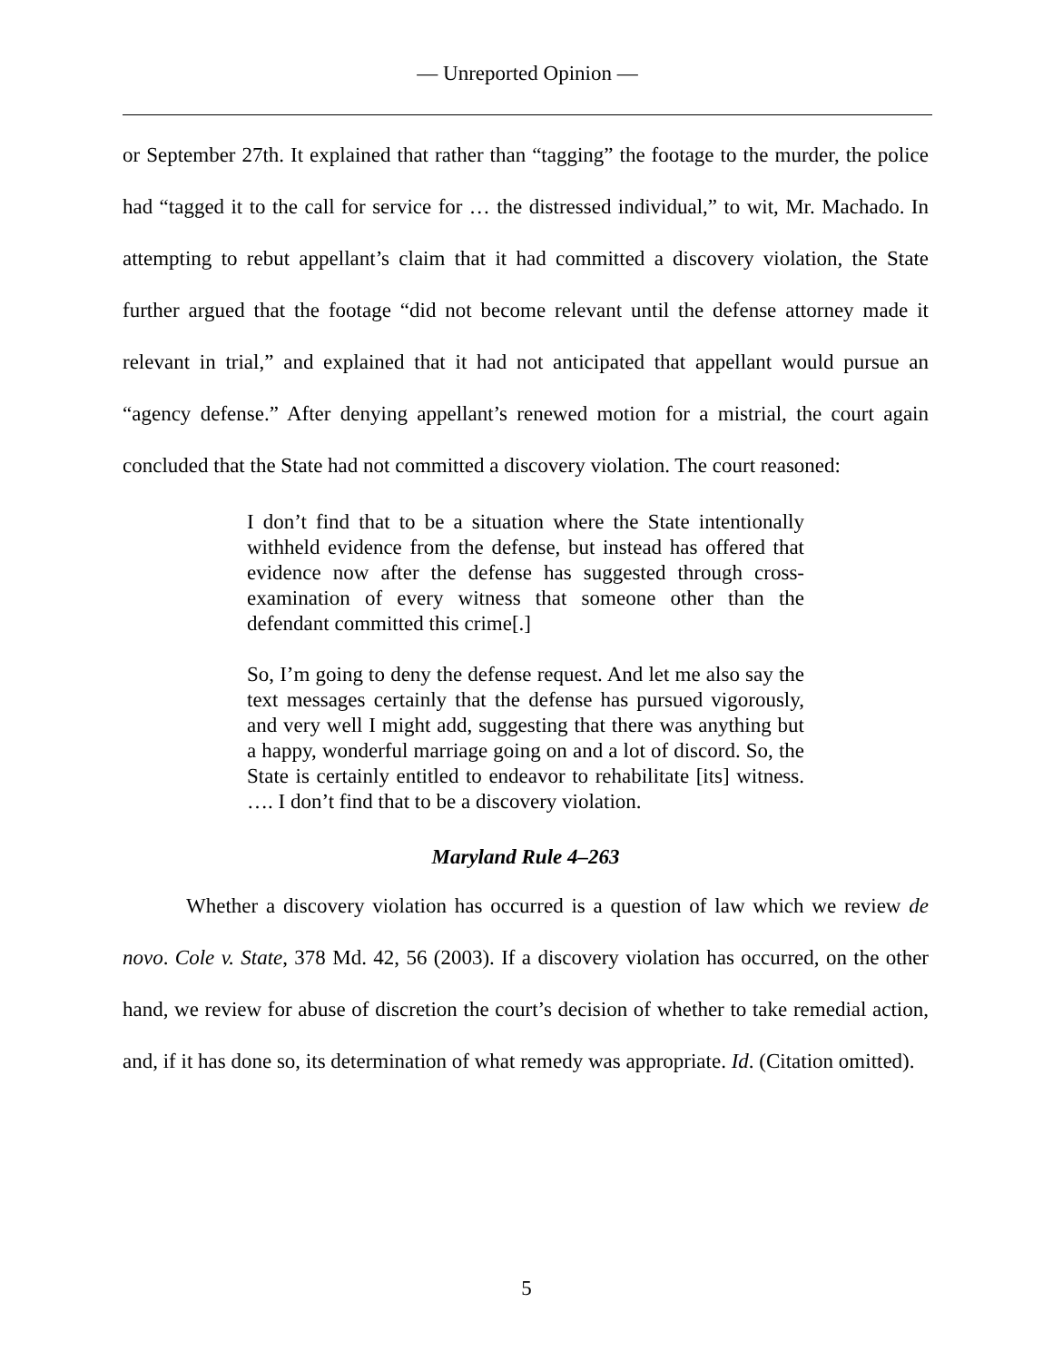— Unreported Opinion —
or September 27th. It explained that rather than “tagging” the footage to the murder, the police had “tagged it to the call for service for … the distressed individual,” to wit, Mr. Machado. In attempting to rebut appellant’s claim that it had committed a discovery violation, the State further argued that the footage “did not become relevant until the defense attorney made it relevant in trial,” and explained that it had not anticipated that appellant would pursue an “agency defense.” After denying appellant’s renewed motion for a mistrial, the court again concluded that the State had not committed a discovery violation. The court reasoned:
I don’t find that to be a situation where the State intentionally withheld evidence from the defense, but instead has offered that evidence now after the defense has suggested through cross-examination of every witness that someone other than the defendant committed this crime[.]
So, I’m going to deny the defense request. And let me also say the text messages certainly that the defense has pursued vigorously, and very well I might add, suggesting that there was anything but a happy, wonderful marriage going on and a lot of discord. So, the State is certainly entitled to endeavor to rehabilitate [its] witness. …. I don’t find that to be a discovery violation.
Maryland Rule 4–263
Whether a discovery violation has occurred is a question of law which we review de novo. Cole v. State, 378 Md. 42, 56 (2003). If a discovery violation has occurred, on the other hand, we review for abuse of discretion the court’s decision of whether to take remedial action, and, if it has done so, its determination of what remedy was appropriate. Id. (Citation omitted).
5